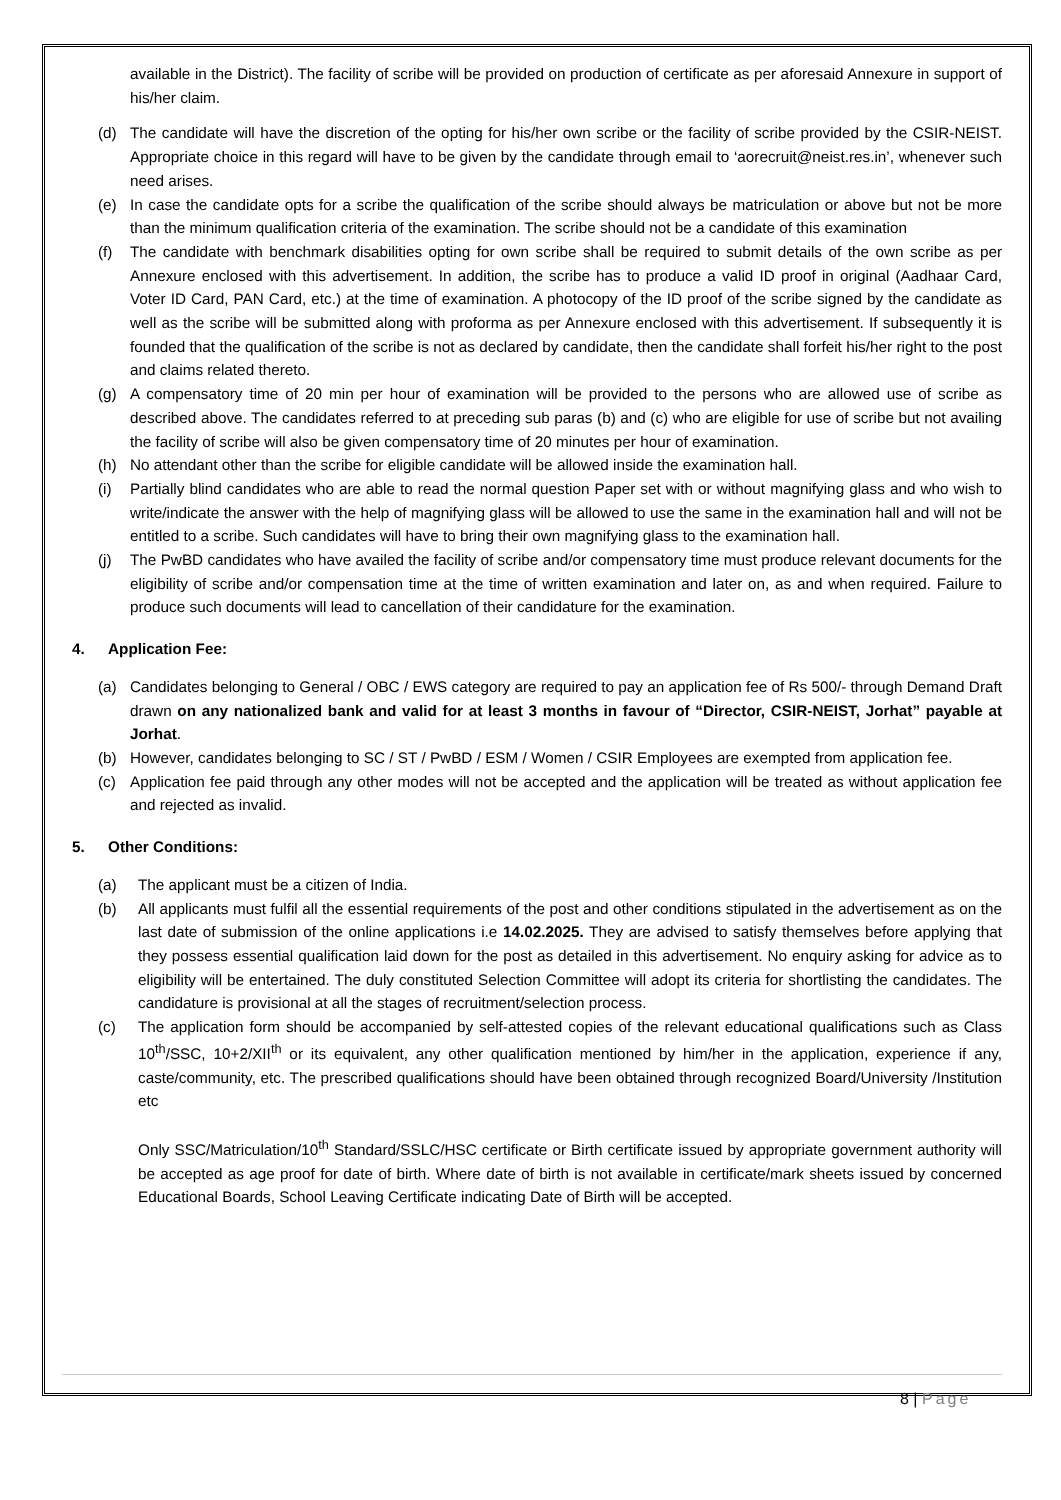available in the District). The facility of scribe will be provided on production of certificate as per aforesaid Annexure in support of his/her claim.
(d) The candidate will have the discretion of the opting for his/her own scribe or the facility of scribe provided by the CSIR-NEIST. Appropriate choice in this regard will have to be given by the candidate through email to ‘aorecruit@neist.res.in’, whenever such need arises.
(e) In case the candidate opts for a scribe the qualification of the scribe should always be matriculation or above but not be more than the minimum qualification criteria of the examination. The scribe should not be a candidate of this examination
(f) The candidate with benchmark disabilities opting for own scribe shall be required to submit details of the own scribe as per Annexure enclosed with this advertisement. In addition, the scribe has to produce a valid ID proof in original (Aadhaar Card, Voter ID Card, PAN Card, etc.) at the time of examination. A photocopy of the ID proof of the scribe signed by the candidate as well as the scribe will be submitted along with proforma as per Annexure enclosed with this advertisement. If subsequently it is founded that the qualification of the scribe is not as declared by candidate, then the candidate shall forfeit his/her right to the post and claims related thereto.
(g) A compensatory time of 20 min per hour of examination will be provided to the persons who are allowed use of scribe as described above. The candidates referred to at preceding sub paras (b) and (c) who are eligible for use of scribe but not availing the facility of scribe will also be given compensatory time of 20 minutes per hour of examination.
(h) No attendant other than the scribe for eligible candidate will be allowed inside the examination hall.
(i) Partially blind candidates who are able to read the normal question Paper set with or without magnifying glass and who wish to write/indicate the answer with the help of magnifying glass will be allowed to use the same in the examination hall and will not be entitled to a scribe. Such candidates will have to bring their own magnifying glass to the examination hall.
(j) The PwBD candidates who have availed the facility of scribe and/or compensatory time must produce relevant documents for the eligibility of scribe and/or compensation time at the time of written examination and later on, as and when required. Failure to produce such documents will lead to cancellation of their candidature for the examination.
4. Application Fee:
(a) Candidates belonging to General / OBC / EWS category are required to pay an application fee of Rs 500/- through Demand Draft drawn on any nationalized bank and valid for at least 3 months in favour of “Director, CSIR-NEIST, Jorhat” payable at Jorhat.
(b) However, candidates belonging to SC / ST / PwBD / ESM / Women / CSIR Employees are exempted from application fee.
(c) Application fee paid through any other modes will not be accepted and the application will be treated as without application fee and rejected as invalid.
5. Other Conditions:
(a) The applicant must be a citizen of India.
(b) All applicants must fulfil all the essential requirements of the post and other conditions stipulated in the advertisement as on the last date of submission of the online applications i.e 14.02.2025. They are advised to satisfy themselves before applying that they possess essential qualification laid down for the post as detailed in this advertisement. No enquiry asking for advice as to eligibility will be entertained. The duly constituted Selection Committee will adopt its criteria for shortlisting the candidates. The candidature is provisional at all the stages of recruitment/selection process.
(c) The application form should be accompanied by self-attested copies of the relevant educational qualifications such as Class 10<sup>th</sup>/SSC, 10+2/XII<sup>th</sup> or its equivalent, any other qualification mentioned by him/her in the application, experience if any, caste/community, etc. The prescribed qualifications should have been obtained through recognized Board/University /Institution etc
Only SSC/Matriculation/10<sup>th</sup> Standard/SSLC/HSC certificate or Birth certificate issued by appropriate government authority will be accepted as age proof for date of birth. Where date of birth is not available in certificate/mark sheets issued by concerned Educational Boards, School Leaving Certificate indicating Date of Birth will be accepted.
8 | Page